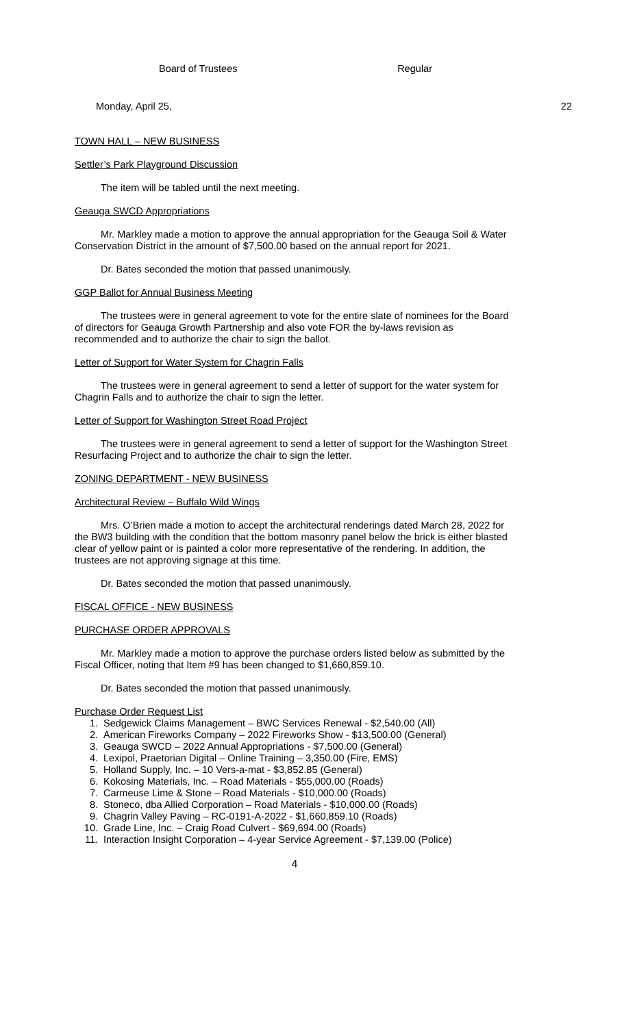Board of Trustees Regular
Monday, April 25, 22
TOWN HALL – NEW BUSINESS
Settler’s Park Playground Discussion
The item will be tabled until the next meeting.
Geauga SWCD Appropriations
Mr. Markley made a motion to approve the annual appropriation for the Geauga Soil & Water Conservation District in the amount of $7,500.00 based on the annual report for 2021.
Dr. Bates seconded the motion that passed unanimously.
GGP Ballot for Annual Business Meeting
The trustees were in general agreement to vote for the entire slate of nominees for the Board of directors for Geauga Growth Partnership and also vote FOR the by-laws revision as recommended and to authorize the chair to sign the ballot.
Letter of Support for Water System for Chagrin Falls
The trustees were in general agreement to send a letter of support for the water system for Chagrin Falls and to authorize the chair to sign the letter.
Letter of Support for Washington Street Road Project
The trustees were in general agreement to send a letter of support for the Washington Street Resurfacing Project and to authorize the chair to sign the letter.
ZONING DEPARTMENT - NEW BUSINESS
Architectural Review – Buffalo Wild Wings
Mrs. O’Brien made a motion to accept the architectural renderings dated March 28, 2022 for the BW3 building with the condition that the bottom masonry panel below the brick is either blasted clear of yellow paint or is painted a color more representative of the rendering. In addition, the trustees are not approving signage at this time.
Dr. Bates seconded the motion that passed unanimously.
FISCAL OFFICE - NEW BUSINESS
PURCHASE ORDER APPROVALS
Mr. Markley made a motion to approve the purchase orders listed below as submitted by the Fiscal Officer, noting that Item #9 has been changed to $1,660,859.10.
Dr. Bates seconded the motion that passed unanimously.
Purchase Order Request List
1. Sedgewick Claims Management – BWC Services Renewal - $2,540.00 (All)
2. American Fireworks Company – 2022 Fireworks Show - $13,500.00 (General)
3. Geauga SWCD – 2022 Annual Appropriations - $7,500.00 (General)
4. Lexipol, Praetorian Digital – Online Training – 3,350.00 (Fire, EMS)
5. Holland Supply, Inc. – 10 Vers-a-mat - $3,852.85 (General)
6. Kokosing Materials, Inc. – Road Materials - $55,000.00 (Roads)
7. Carmeuse Lime & Stone – Road Materials - $10,000.00 (Roads)
8. Stoneco, dba Allied Corporation – Road Materials - $10,000.00 (Roads)
9. Chagrin Valley Paving – RC-0191-A-2022 - $1,660,859.10 (Roads)
10. Grade Line, Inc. – Craig Road Culvert - $69,694.00 (Roads)
11. Interaction Insight Corporation – 4-year Service Agreement - $7,139.00 (Police)
4